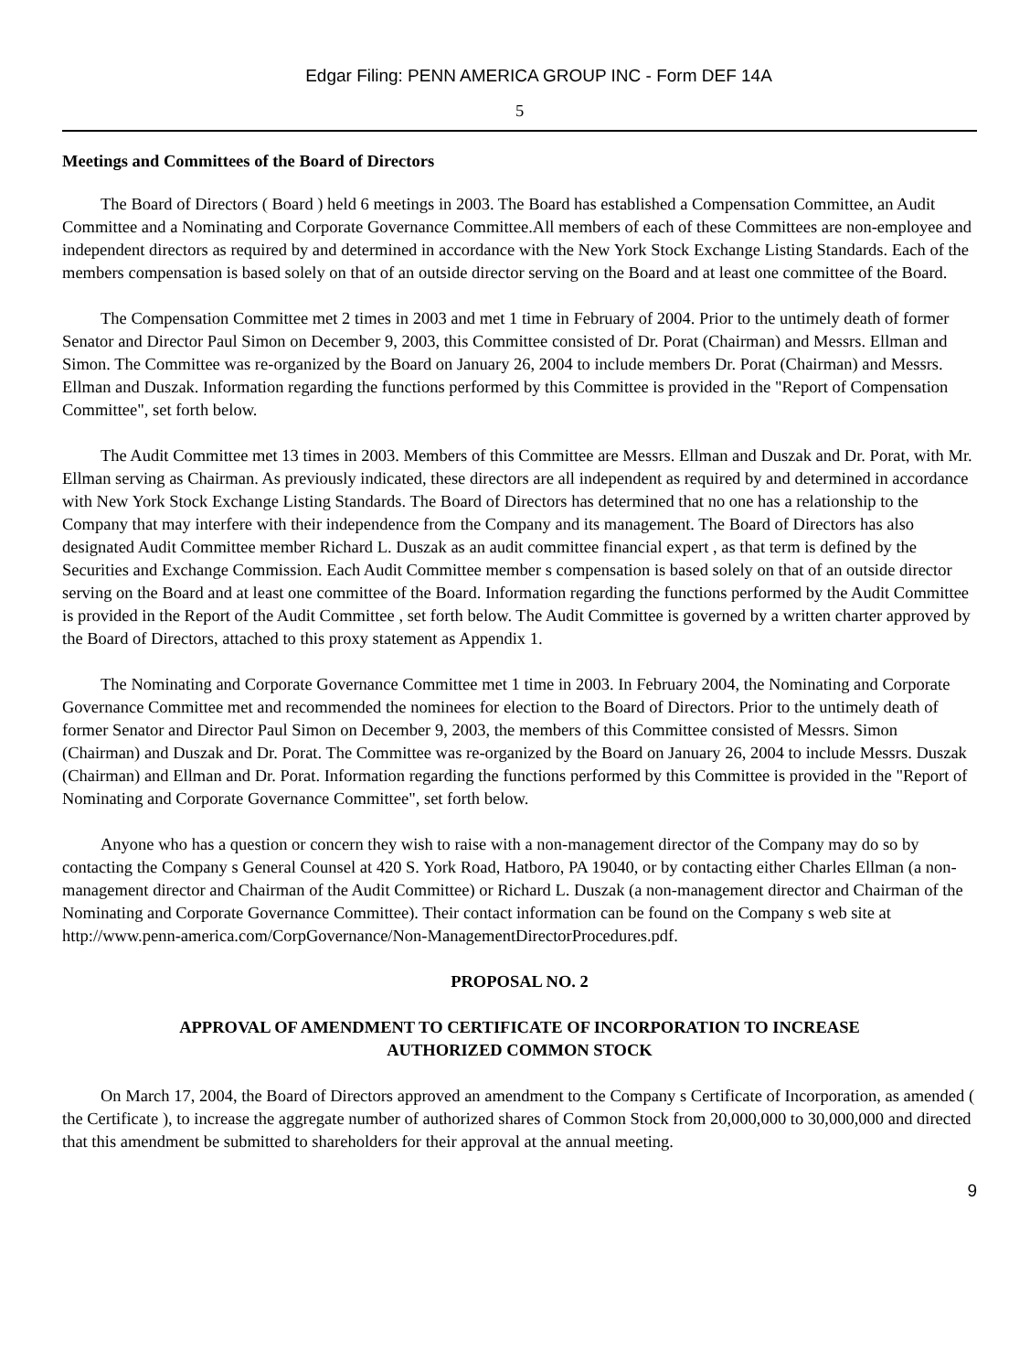Edgar Filing: PENN AMERICA GROUP INC - Form DEF 14A
5
Meetings and Committees of the Board of Directors
The Board of Directors ( Board ) held 6 meetings in 2003. The Board has established a Compensation Committee, an Audit Committee and a Nominating and Corporate Governance Committee.All members of each of these Committees are non-employee and independent directors as required by and determined in accordance with the New York Stock Exchange Listing Standards. Each of the members compensation is based solely on that of an outside director serving on the Board and at least one committee of the Board.
The Compensation Committee met 2 times in 2003 and met 1 time in February of 2004. Prior to the untimely death of former Senator and Director Paul Simon on December 9, 2003, this Committee consisted of Dr. Porat (Chairman) and Messrs. Ellman and Simon. The Committee was re-organized by the Board on January 26, 2004 to include members Dr. Porat (Chairman) and Messrs. Ellman and Duszak. Information regarding the functions performed by this Committee is provided in the "Report of Compensation Committee", set forth below.
The Audit Committee met 13 times in 2003. Members of this Committee are Messrs. Ellman and Duszak and Dr. Porat, with Mr. Ellman serving as Chairman. As previously indicated, these directors are all independent as required by and determined in accordance with New York Stock Exchange Listing Standards. The Board of Directors has determined that no one has a relationship to the Company that may interfere with their independence from the Company and its management. The Board of Directors has also designated Audit Committee member Richard L. Duszak as an audit committee financial expert , as that term is defined by the Securities and Exchange Commission. Each Audit Committee member s compensation is based solely on that of an outside director serving on the Board and at least one committee of the Board. Information regarding the functions performed by the Audit Committee is provided in the Report of the Audit Committee , set forth below. The Audit Committee is governed by a written charter approved by the Board of Directors, attached to this proxy statement as Appendix 1.
The Nominating and Corporate Governance Committee met 1 time in 2003. In February 2004, the Nominating and Corporate Governance Committee met and recommended the nominees for election to the Board of Directors. Prior to the untimely death of former Senator and Director Paul Simon on December 9, 2003, the members of this Committee consisted of Messrs. Simon (Chairman) and Duszak and Dr. Porat. The Committee was re-organized by the Board on January 26, 2004 to include Messrs. Duszak (Chairman) and Ellman and Dr. Porat. Information regarding the functions performed by this Committee is provided in the "Report of Nominating and Corporate Governance Committee", set forth below.
Anyone who has a question or concern they wish to raise with a non-management director of the Company may do so by contacting the Company s General Counsel at 420 S. York Road, Hatboro, PA 19040, or by contacting either Charles Ellman (a non-management director and Chairman of the Audit Committee) or Richard L. Duszak (a non-management director and Chairman of the Nominating and Corporate Governance Committee). Their contact information can be found on the Company s web site at http://www.penn-america.com/CorpGovernance/Non-ManagementDirectorProcedures.pdf.
PROPOSAL NO. 2
APPROVAL OF AMENDMENT TO CERTIFICATE OF INCORPORATION TO INCREASE
AUTHORIZED COMMON STOCK
On March 17, 2004, the Board of Directors approved an amendment to the Company s Certificate of Incorporation, as amended ( the Certificate ), to increase the aggregate number of authorized shares of Common Stock from 20,000,000 to 30,000,000 and directed that this amendment be submitted to shareholders for their approval at the annual meeting.
9